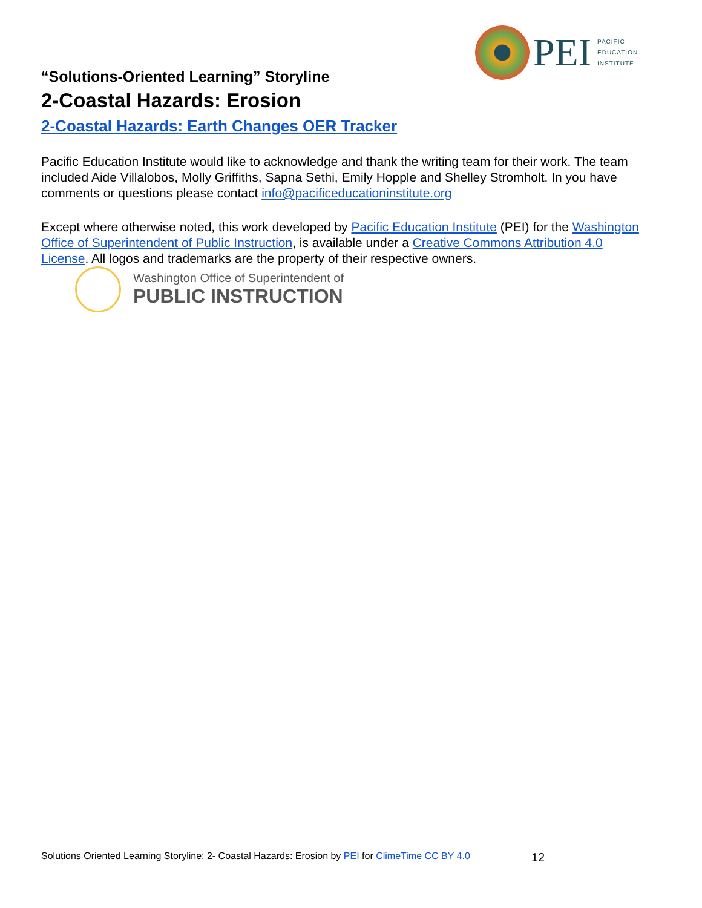PEI
PACIFIC
EDUCATION
INSTITUTE
“Solutions-Oriented Learning” Storyline
2-Coastal Hazards: Erosion
2-Coastal Hazards: Earth Changes OER Tracker
Pacific Education Institute would like to acknowledge and thank the writing team for their work. The team included Aide Villalobos, Molly Griffiths, Sapna Sethi, Emily Hopple and Shelley Stromholt. In you have comments or questions please contact info@pacificeducationinstitute.org
Except where otherwise noted, this work developed by Pacific Education Institute (PEI) for the Washington Office of Superintendent of Public Instruction, is available under a Creative Commons Attribution 4.0 License. All logos and trademarks are the property of their respective owners.
Washington Office of Superintendent of
PUBLIC INSTRUCTION
Solutions Oriented Learning Storyline: 2- Coastal Hazards: Erosion by PEI for ClimeTime CC BY 4.0
12